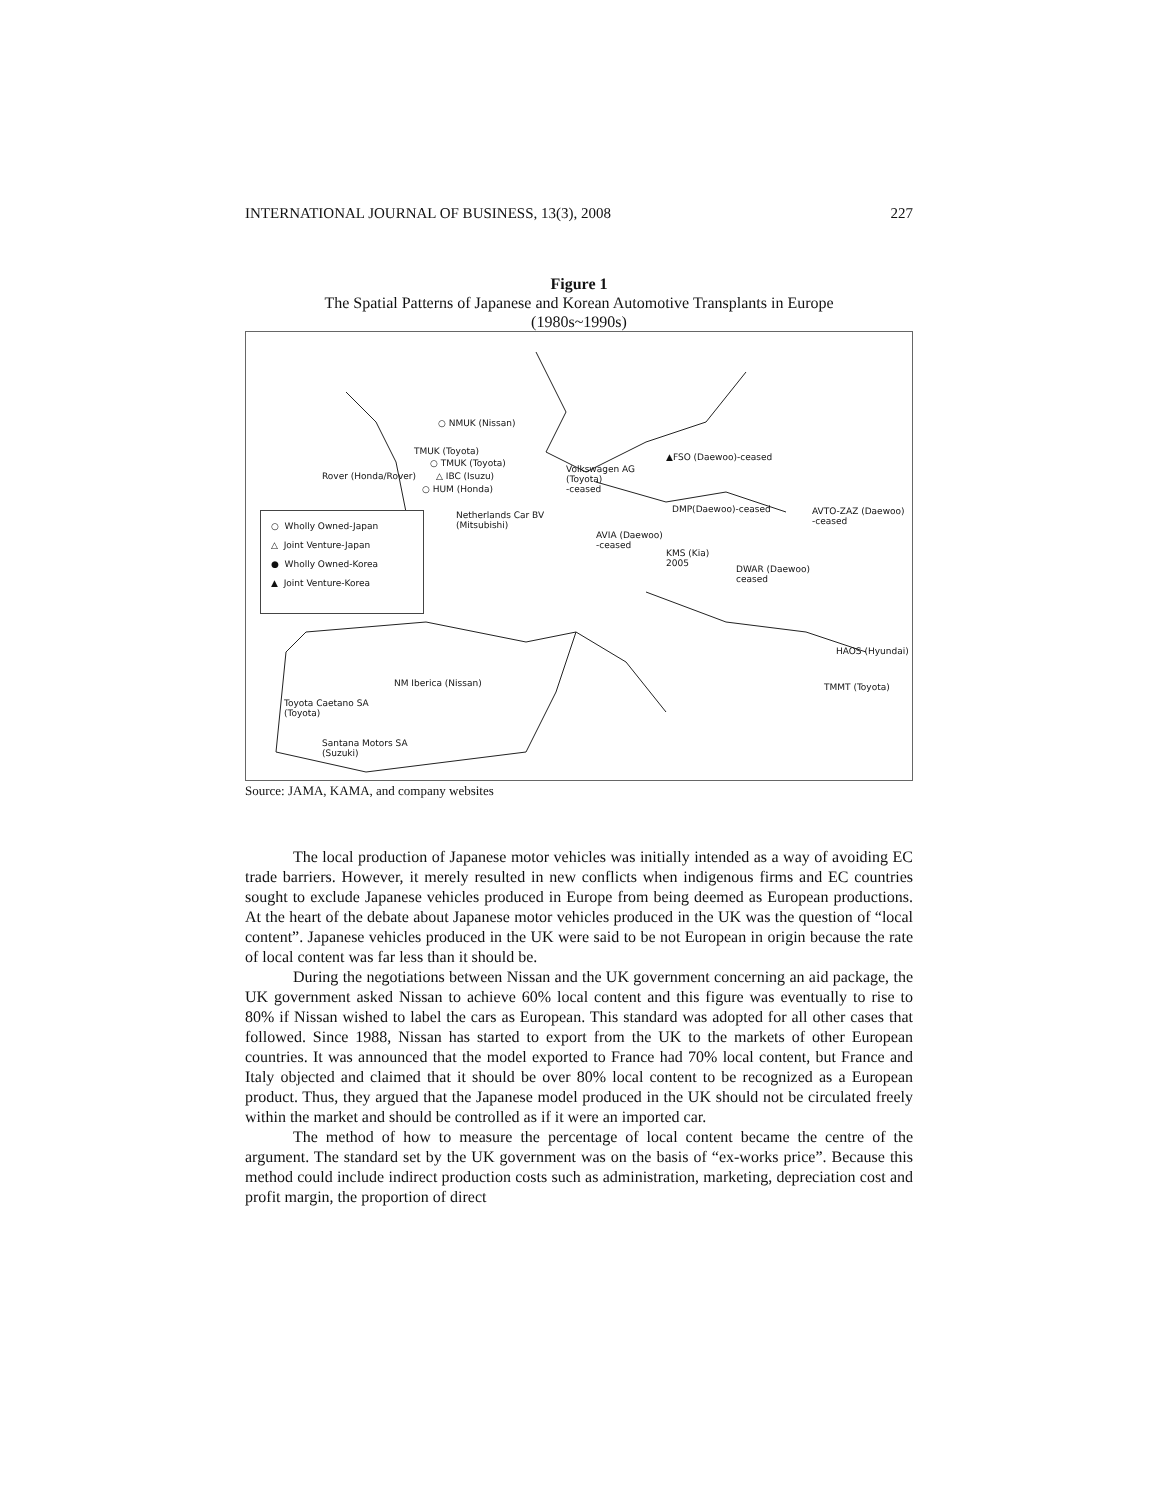INTERNATIONAL JOURNAL OF BUSINESS, 13(3), 2008 227
Figure 1
The Spatial Patterns of Japanese and Korean Automotive Transplants in Europe
(1980s~1990s)
○ NMUK (Nissan)
TMUK (Toyota)
○ TMUK (Toyota)
Rover (Honda/Rover) △ IBC (Isuzu)
○ HUM (Honda)
Volkswagen AG
(Toyota)
-ceased
▲FSO (Daewoo)-ceased
Netherlands Car BV
(Mitsubishi)
DMP(Daewoo)-ceased AVTO-ZAZ (Daewoo)
-ceased
AVIA (Daewoo)
-ceased
KMS (Kia)
2005 DWAR (Daewoo)
ceased
HAOS (Hyundai)
TMMT (Toyota) NM Iberica (Nissan)
Toyota Caetano SA
(Toyota)
Santana Motors SA
(Suzuki)
○ Wholly Owned-Japan
△ Joint Venture-Japan
● Wholly Owned-Korea
▲ Joint Venture-Korea
Source: JAMA, KAMA, and company websites
The local production of Japanese motor vehicles was initially intended as a way of avoiding EC trade barriers. However, it merely resulted in new conflicts when indigenous firms and EC countries sought to exclude Japanese vehicles produced in Europe from being deemed as European productions. At the heart of the debate about Japanese motor vehicles produced in the UK was the question of “local content”. Japanese vehicles produced in the UK were said to be not European in origin because the rate of local content was far less than it should be.
During the negotiations between Nissan and the UK government concerning an aid package, the UK government asked Nissan to achieve 60% local content and this figure was eventually to rise to 80% if Nissan wished to label the cars as European. This standard was adopted for all other cases that followed. Since 1988, Nissan has started to export from the UK to the markets of other European countries. It was announced that the model exported to France had 70% local content, but France and Italy objected and claimed that it should be over 80% local content to be recognized as a European product. Thus, they argued that the Japanese model produced in the UK should not be circulated freely within the market and should be controlled as if it were an imported car.
The method of how to measure the percentage of local content became the centre of the argument. The standard set by the UK government was on the basis of “ex-works price”. Because this method could include indirect production costs such as administration, marketing, depreciation cost and profit margin, the proportion of direct